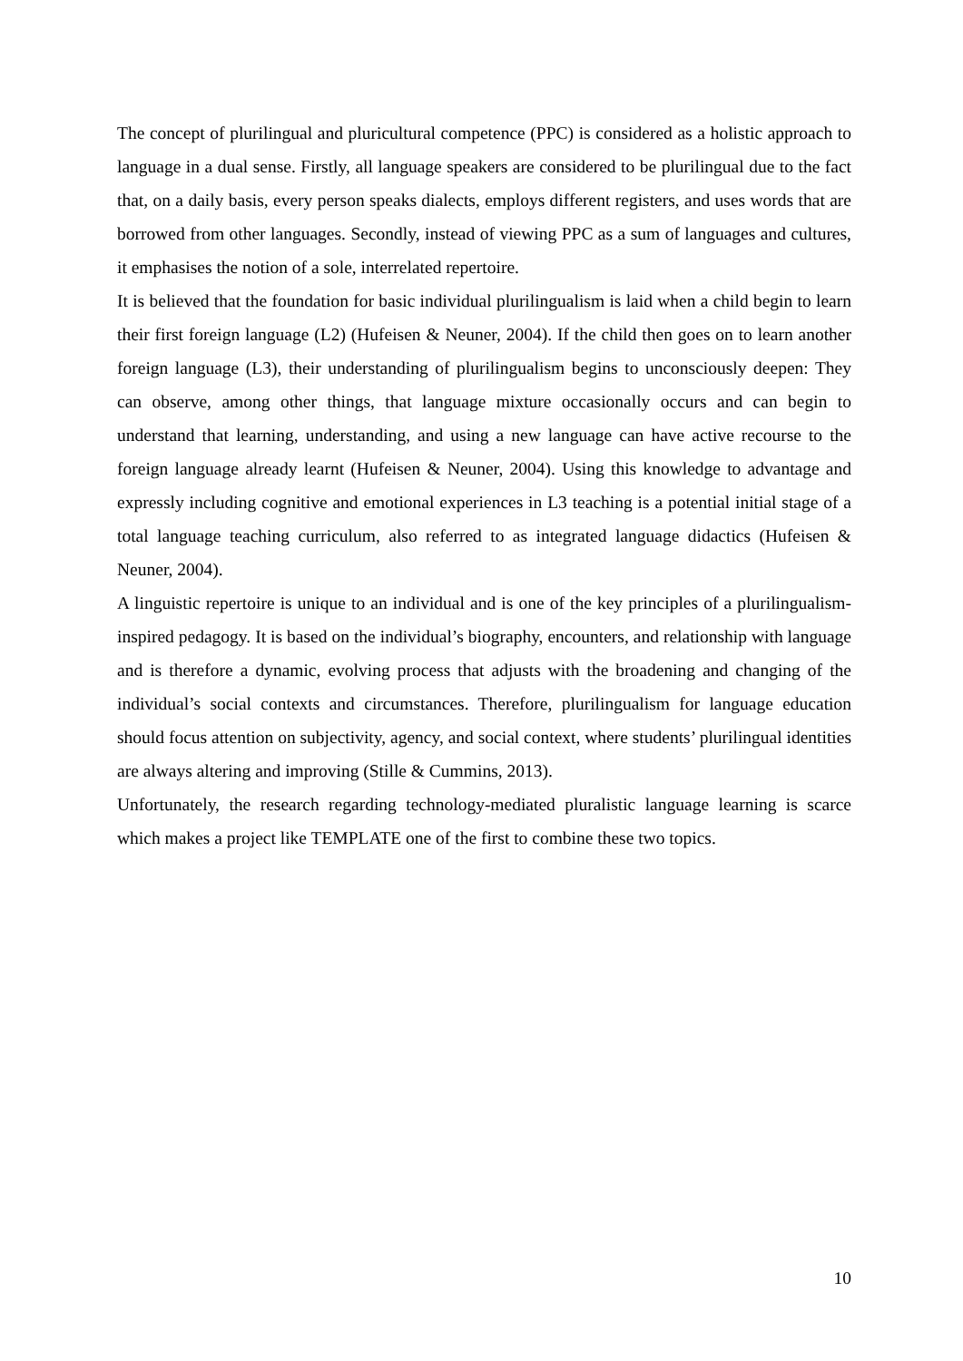The concept of plurilingual and pluricultural competence (PPC) is considered as a holistic approach to language in a dual sense. Firstly, all language speakers are considered to be plurilingual due to the fact that, on a daily basis, every person speaks dialects, employs different registers, and uses words that are borrowed from other languages. Secondly, instead of viewing PPC as a sum of languages and cultures, it emphasises the notion of a sole, interrelated repertoire.
It is believed that the foundation for basic individual plurilingualism is laid when a child begin to learn their first foreign language (L2) (Hufeisen & Neuner, 2004). If the child then goes on to learn another foreign language (L3), their understanding of plurilingualism begins to unconsciously deepen: They can observe, among other things, that language mixture occasionally occurs and can begin to understand that learning, understanding, and using a new language can have active recourse to the foreign language already learnt (Hufeisen & Neuner, 2004). Using this knowledge to advantage and expressly including cognitive and emotional experiences in L3 teaching is a potential initial stage of a total language teaching curriculum, also referred to as integrated language didactics (Hufeisen & Neuner, 2004).
A linguistic repertoire is unique to an individual and is one of the key principles of a plurilingualism-inspired pedagogy. It is based on the individual’s biography, encounters, and relationship with language and is therefore a dynamic, evolving process that adjusts with the broadening and changing of the individual’s social contexts and circumstances. Therefore, plurilingualism for language education should focus attention on subjectivity, agency, and social context, where students’ plurilingual identities are always altering and improving (Stille & Cummins, 2013).
Unfortunately, the research regarding technology-mediated pluralistic language learning is scarce which makes a project like TEMPLATE one of the first to combine these two topics.
10